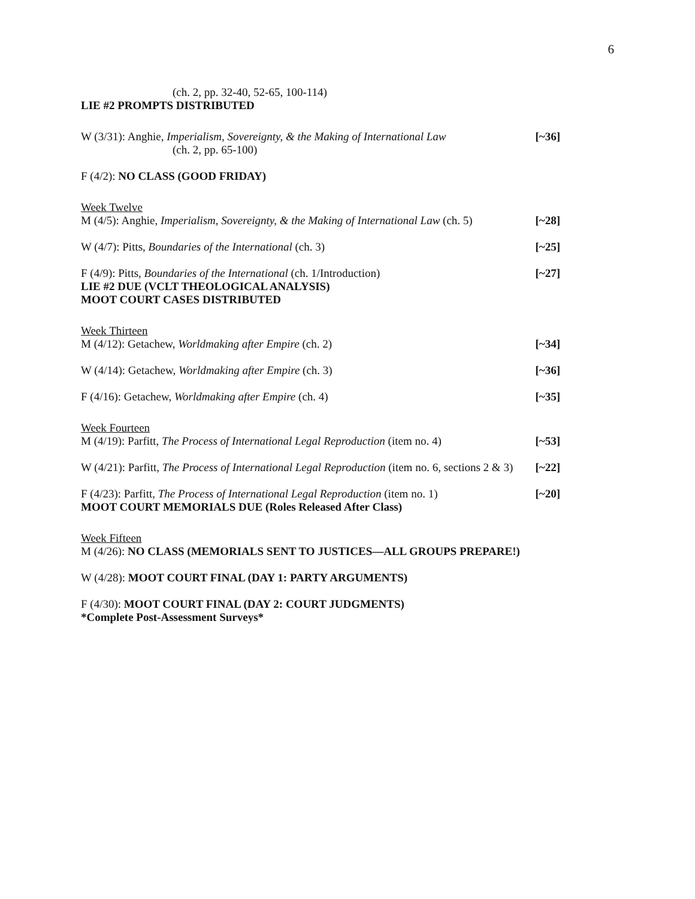6
(ch. 2, pp. 32-40, 52-65, 100-114)
LIE #2 PROMPTS DISTRIBUTED
W (3/31): Anghie, Imperialism, Sovereignty, & the Making of International Law [~36]
(ch. 2, pp. 65-100)
F (4/2): NO CLASS (GOOD FRIDAY)
Week Twelve
M (4/5): Anghie, Imperialism, Sovereignty, & the Making of International Law (ch. 5) [~28]
W (4/7): Pitts, Boundaries of the International (ch. 3) [~25]
F (4/9): Pitts, Boundaries of the International (ch. 1/Introduction) [~27]
LIE #2 DUE (VCLT THEOLOGICAL ANALYSIS)
MOOT COURT CASES DISTRIBUTED
Week Thirteen
M (4/12): Getachew, Worldmaking after Empire (ch. 2) [~34]
W (4/14): Getachew, Worldmaking after Empire (ch. 3) [~36]
F (4/16): Getachew, Worldmaking after Empire (ch. 4) [~35]
Week Fourteen
M (4/19): Parfitt, The Process of International Legal Reproduction (item no. 4) [~53]
W (4/21): Parfitt, The Process of International Legal Reproduction (item no. 6, sections 2 & 3) [~22]
F (4/23): Parfitt, The Process of International Legal Reproduction (item no. 1) [~20]
MOOT COURT MEMORIALS DUE (Roles Released After Class)
Week Fifteen
M (4/26): NO CLASS (MEMORIALS SENT TO JUSTICES—ALL GROUPS PREPARE!)
W (4/28): MOOT COURT FINAL (DAY 1: PARTY ARGUMENTS)
F (4/30): MOOT COURT FINAL (DAY 2: COURT JUDGMENTS)
*Complete Post-Assessment Surveys*